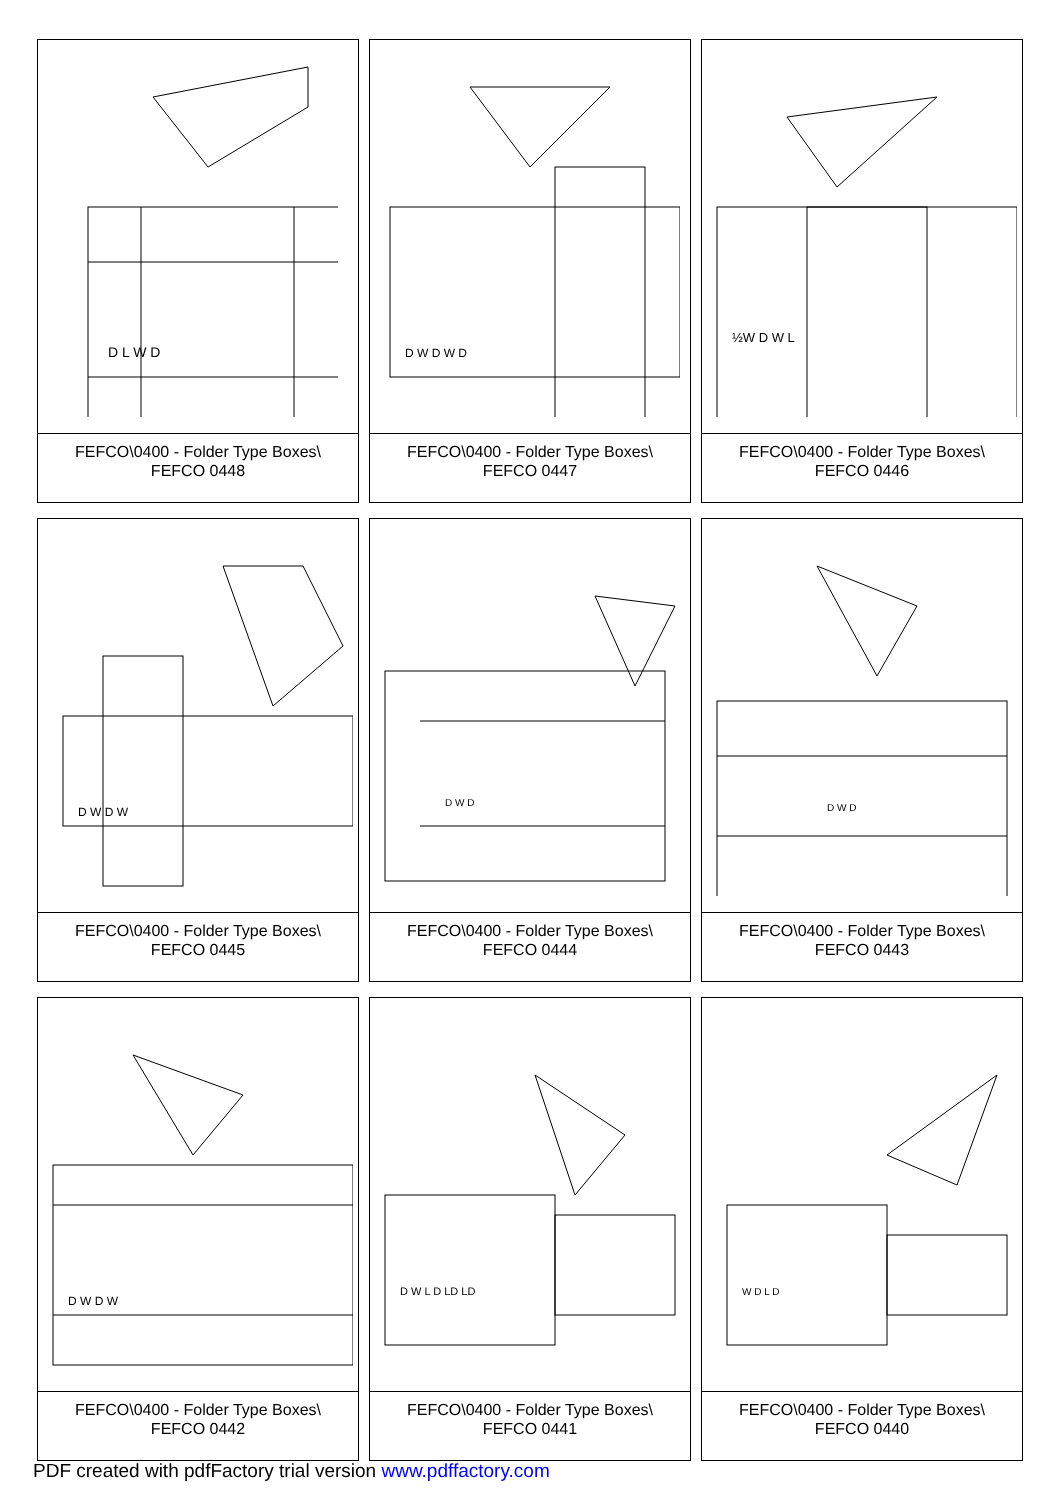D L W D
FEFCO\0400 - Folder Type Boxes\
FEFCO 0448
D W D W D
FEFCO\0400 - Folder Type Boxes\
FEFCO 0447
½W D W L
FEFCO\0400 - Folder Type Boxes\
FEFCO 0446
D W D W
FEFCO\0400 - Folder Type Boxes\
FEFCO 0445
D W D
FEFCO\0400 - Folder Type Boxes\
FEFCO 0444
D W D
FEFCO\0400 - Folder Type Boxes\
FEFCO 0443
D W D W
FEFCO\0400 - Folder Type Boxes\
FEFCO 0442
D W L D LD LD
FEFCO\0400 - Folder Type Boxes\
FEFCO 0441
W D L D
FEFCO\0400 - Folder Type Boxes\
FEFCO 0440
PDF created with pdfFactory trial version www.pdffactory.com